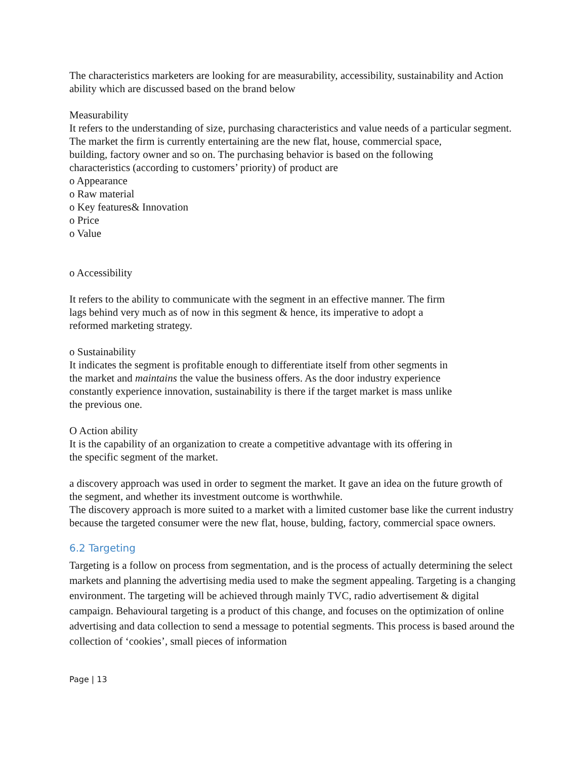The characteristics marketers are looking for are measurability, accessibility, sustainability and Action ability which are discussed based on the brand below
Measurability
It refers to the understanding of size, purchasing characteristics and value needs of a particular segment.
The market the firm is currently entertaining are the new flat, house, commercial space,
building, factory owner and so on. The purchasing behavior is based on the following
characteristics (according to customers’ priority) of product are
o Appearance
o Raw material
o Key features& Innovation
o Price
o Value
o Accessibility
It refers to the ability to communicate with the segment in an effective manner. The firm
lags behind very much as of now in this segment & hence, its imperative to adopt a
reformed marketing strategy.
o Sustainability
It indicates the segment is profitable enough to differentiate itself from other segments in
the market and maintains the value the business offers. As the door industry experience
constantly experience innovation, sustainability is there if the target market is mass unlike
the previous one.
O Action ability
It is the capability of an organization to create a competitive advantage with its offering in
the specific segment of the market.
a discovery approach was used in order to segment the market. It gave an idea on the future growth of the segment, and whether its investment outcome is worthwhile.
The discovery approach is more suited to a market with a limited customer base like the current industry because the targeted consumer were the new flat, house, bulding, factory, commercial space owners.
6.2 Targeting
Targeting is a follow on process from segmentation, and is the process of actually determining the select markets and planning the advertising media used to make the segment appealing. Targeting is a changing environment. The targeting will be achieved through mainly TVC, radio advertisement & digital campaign. Behavioural targeting is a product of this change, and focuses on the optimization of online advertising and data collection to send a message to potential segments. This process is based around the collection of ‘cookies’, small pieces of information
Page | 13